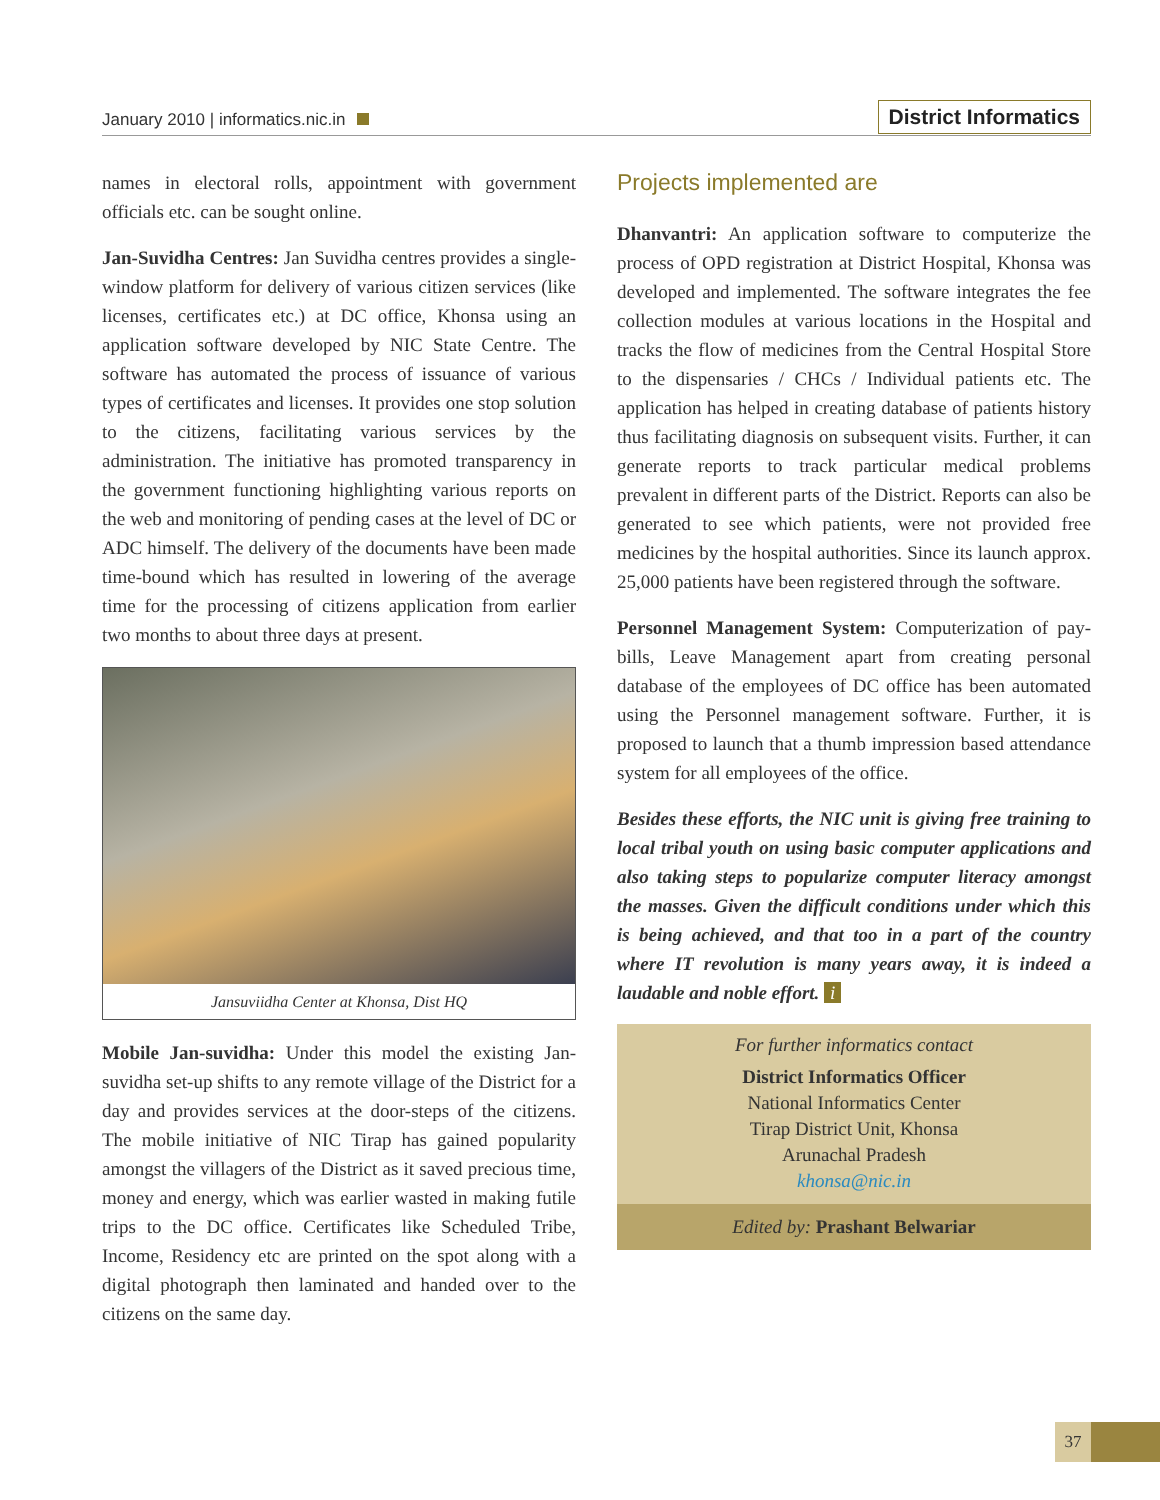January 2010 | informatics.nic.in
District Informatics
names in electoral rolls, appointment with government officials etc. can be sought online.
Jan-Suvidha Centres: Jan Suvidha centres provides a single-window platform for delivery of various citizen services (like licenses, certificates etc.) at DC office, Khonsa using an application software developed by NIC State Centre. The software has automated the process of issuance of various types of certificates and licenses. It provides one stop solution to the citizens, facilitating various services by the administration. The initiative has promoted transparency in the government functioning highlighting various reports on the web and monitoring of pending cases at the level of DC or ADC himself. The delivery of the documents have been made time-bound which has resulted in lowering of the average time for the processing of citizens application from earlier two months to about three days at present.
Jansuviidha Center at Khonsa, Dist HQ
Mobile Jan-suvidha: Under this model the existing Jan-suvidha set-up shifts to any remote village of the District for a day and provides services at the door-steps of the citizens. The mobile initiative of NIC Tirap has gained popularity amongst the villagers of the District as it saved precious time, money and energy, which was earlier wasted in making futile trips to the DC office. Certificates like Scheduled Tribe, Income, Residency etc are printed on the spot along with a digital photograph then laminated and handed over to the citizens on the same day.
Projects implemented are
Dhanvantri: An application software to computerize the process of OPD registration at District Hospital, Khonsa was developed and implemented. The software integrates the fee collection modules at various locations in the Hospital and tracks the flow of medicines from the Central Hospital Store to the dispensaries / CHCs / Individual patients etc. The application has helped in creating database of patients history thus facilitating diagnosis on subsequent visits. Further, it can generate reports to track particular medical problems prevalent in different parts of the District. Reports can also be generated to see which patients, were not provided free medicines by the hospital authorities. Since its launch approx. 25,000 patients have been registered through the software.
Personnel Management System: Computerization of pay-bills, Leave Management apart from creating personal database of the employees of DC office has been automated using the Personnel management software. Further, it is proposed to launch that a thumb impression based attendance system for all employees of the office.
Besides these efforts, the NIC unit is giving free training to local tribal youth on using basic computer applications and also taking steps to popularize computer literacy amongst the masses. Given the difficult conditions under which this is being achieved, and that too in a part of the country where IT revolution is many years away, it is indeed a laudable and noble effort. i
For further informatics contact
District Informatics Officer
National Informatics Center
Tirap District Unit, Khonsa
Arunachal Pradesh
khonsa@nic.in
Edited by: Prashant Belwariar
37